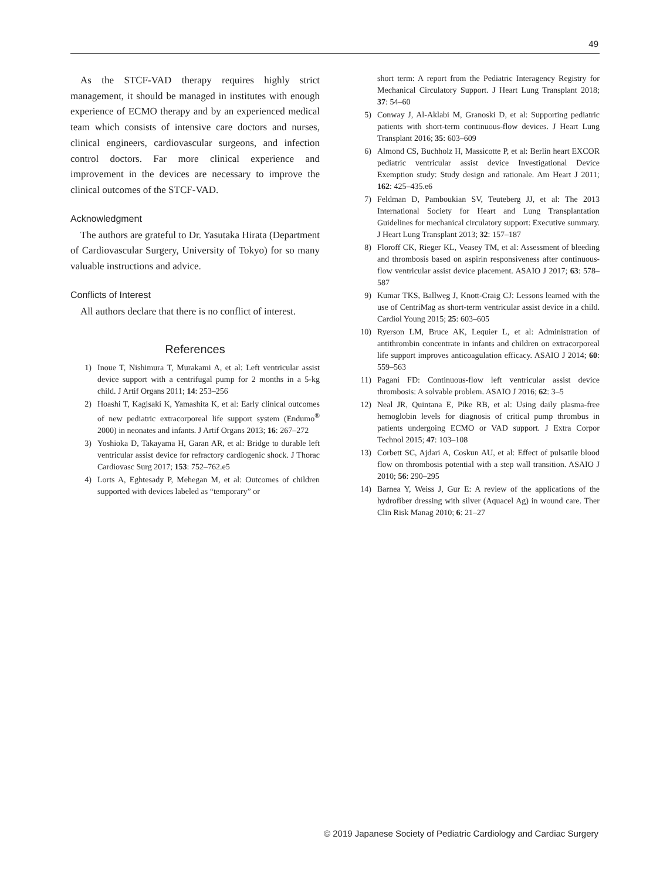49
As the STCF-VAD therapy requires highly strict management, it should be managed in institutes with enough experience of ECMO therapy and by an experienced medical team which consists of intensive care doctors and nurses, clinical engineers, cardiovascular surgeons, and infection control doctors. Far more clinical experience and improvement in the devices are necessary to improve the clinical outcomes of the STCF-VAD.
Acknowledgment
The authors are grateful to Dr. Yasutaka Hirata (Department of Cardiovascular Surgery, University of Tokyo) for so many valuable instructions and advice.
Conflicts of Interest
All authors declare that there is no conflict of interest.
References
1) Inoue T, Nishimura T, Murakami A, et al: Left ventricular assist device support with a centrifugal pump for 2 months in a 5-kg child. J Artif Organs 2011; 14: 253–256
2) Hoashi T, Kagisaki K, Yamashita K, et al: Early clinical outcomes of new pediatric extracorporeal life support system (Endumo<sup>®</sup> 2000) in neonates and infants. J Artif Organs 2013; 16: 267–272
3) Yoshioka D, Takayama H, Garan AR, et al: Bridge to durable left ventricular assist device for refractory cardiogenic shock. J Thorac Cardiovasc Surg 2017; 153: 752–762.e5
4) Lorts A, Eghtesady P, Mehegan M, et al: Outcomes of children supported with devices labeled as “temporary” or
short term: A report from the Pediatric Interagency Registry for Mechanical Circulatory Support. J Heart Lung Transplant 2018; 37: 54–60
5) Conway J, Al-Aklabi M, Granoski D, et al: Supporting pediatric patients with short-term continuous-flow devices. J Heart Lung Transplant 2016; 35: 603–609
6) Almond CS, Buchholz H, Massicotte P, et al: Berlin heart EXCOR pediatric ventricular assist device Investigational Device Exemption study: Study design and rationale. Am Heart J 2011; 162: 425–435.e6
7) Feldman D, Pamboukian SV, Teuteberg JJ, et al: The 2013 International Society for Heart and Lung Transplantation Guidelines for mechanical circulatory support: Executive summary. J Heart Lung Transplant 2013; 32: 157–187
8) Floroff CK, Rieger KL, Veasey TM, et al: Assessment of bleeding and thrombosis based on aspirin responsiveness after continuous-flow ventricular assist device placement. ASAIO J 2017; 63: 578–587
9) Kumar TKS, Ballweg J, Knott-Craig CJ: Lessons learned with the use of CentriMag as short-term ventricular assist device in a child. Cardiol Young 2015; 25: 603–605
10) Ryerson LM, Bruce AK, Lequier L, et al: Administration of antithrombin concentrate in infants and children on extracorporeal life support improves anticoagulation efficacy. ASAIO J 2014; 60: 559–563
11) Pagani FD: Continuous-flow left ventricular assist device thrombosis: A solvable problem. ASAIO J 2016; 62: 3–5
12) Neal JR, Quintana E, Pike RB, et al: Using daily plasma-free hemoglobin levels for diagnosis of critical pump thrombus in patients undergoing ECMO or VAD support. J Extra Corpor Technol 2015; 47: 103–108
13) Corbett SC, Ajdari A, Coskun AU, et al: Effect of pulsatile blood flow on thrombosis potential with a step wall transition. ASAIO J 2010; 56: 290–295
14) Barnea Y, Weiss J, Gur E: A review of the applications of the hydrofiber dressing with silver (Aquacel Ag) in wound care. Ther Clin Risk Manag 2010; 6: 21–27
© 2019 Japanese Society of Pediatric Cardiology and Cardiac Surgery